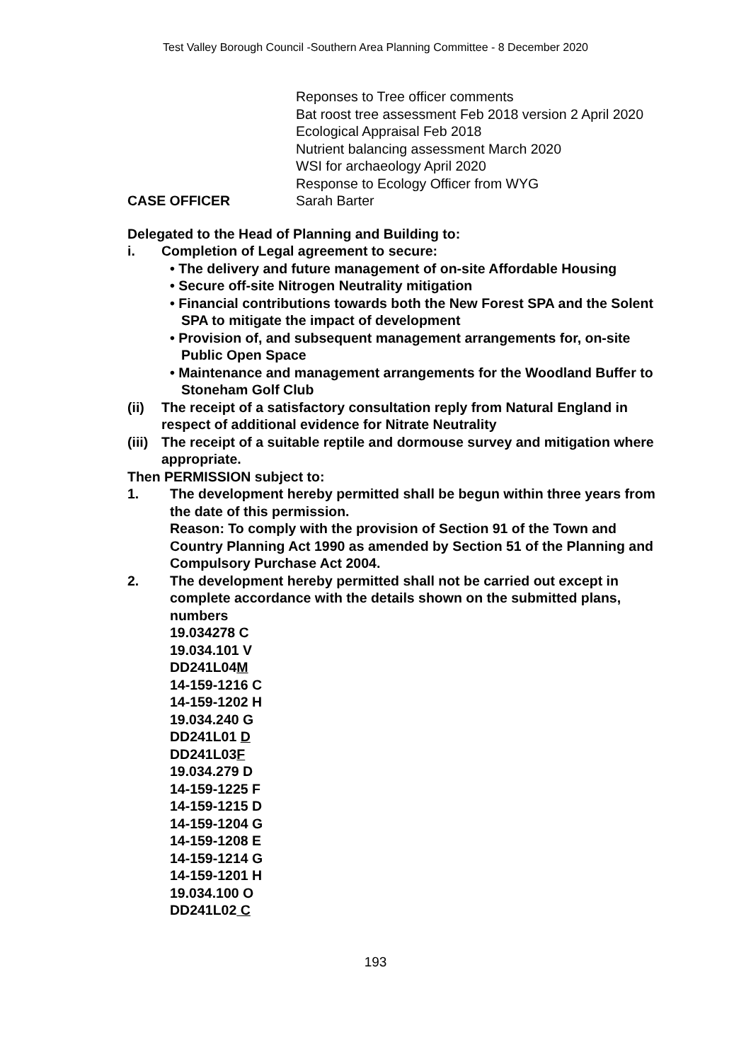Test Valley Borough Council -Southern Area Planning Committee - 8 December 2020
Reponses to Tree officer comments
Bat roost tree assessment Feb 2018 version 2 April 2020
Ecological Appraisal Feb 2018
Nutrient balancing assessment March 2020
WSI for archaeology April 2020
Response to Ecology Officer from WYG
CASE OFFICER Sarah Barter
Delegated to the Head of Planning and Building to:
i. Completion of Legal agreement to secure:
• The delivery and future management of on-site Affordable Housing
• Secure off-site Nitrogen Neutrality mitigation
• Financial contributions towards both the New Forest SPA and the Solent SPA to mitigate the impact of development
• Provision of, and subsequent management arrangements for, on-site Public Open Space
• Maintenance and management arrangements for the Woodland Buffer to Stoneham Golf Club
(ii) The receipt of a satisfactory consultation reply from Natural England in respect of additional evidence for Nitrate Neutrality
(iii)
The receipt of a suitable reptile and dormouse survey and mitigation where appropriate.
Then PERMISSION subject to:
1. The development hereby permitted shall be begun within three years from the date of this permission.
Reason: To comply with the provision of Section 91 of the Town and Country Planning Act 1990 as amended by Section 51 of the Planning and Compulsory Purchase Act 2004.
2. The development hereby permitted shall not be carried out except in complete accordance with the details shown on the submitted plans, numbers
19.034278 C
19.034.101 V
DD241L04M
14-159-1216 C
14-159-1202 H
19.034.240 G
DD241L01 D
DD241L03F
19.034.279 D
14-159-1225 F
14-159-1215 D
14-159-1204 G
14-159-1208 E
14-159-1214 G
14-159-1201 H
19.034.100 O
DD241L02 C
193